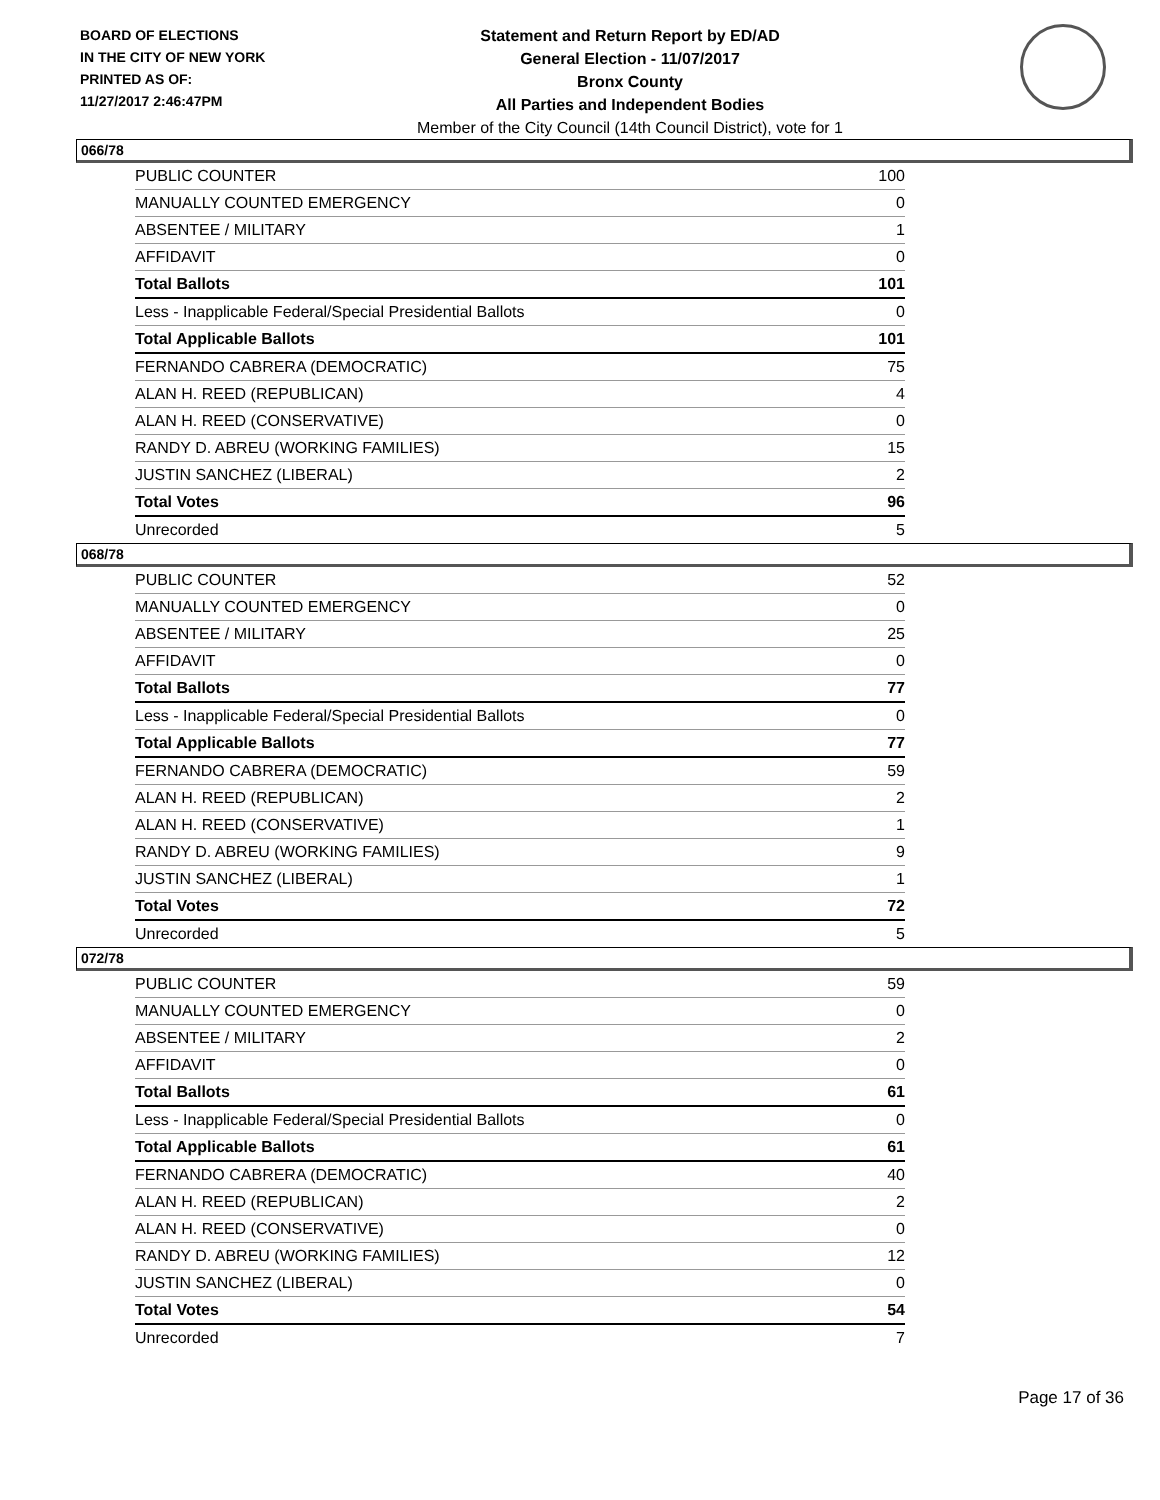BOARD OF ELECTIONS
IN THE CITY OF NEW YORK
PRINTED AS OF:
11/27/2017 2:46:47PM
Statement and Return Report by ED/AD
General Election - 11/07/2017
Bronx County
All Parties and Independent Bodies
Member of the City Council (14th Council District), vote for 1
066/78
| PUBLIC COUNTER | 100 |
| MANUALLY COUNTED EMERGENCY | 0 |
| ABSENTEE / MILITARY | 1 |
| AFFIDAVIT | 0 |
| Total Ballots | 101 |
| Less - Inapplicable Federal/Special Presidential Ballots | 0 |
| Total Applicable Ballots | 101 |
| FERNANDO CABRERA (DEMOCRATIC) | 75 |
| ALAN H. REED (REPUBLICAN) | 4 |
| ALAN H. REED (CONSERVATIVE) | 0 |
| RANDY D. ABREU (WORKING FAMILIES) | 15 |
| JUSTIN SANCHEZ (LIBERAL) | 2 |
| Total Votes | 96 |
| Unrecorded | 5 |
068/78
| PUBLIC COUNTER | 52 |
| MANUALLY COUNTED EMERGENCY | 0 |
| ABSENTEE / MILITARY | 25 |
| AFFIDAVIT | 0 |
| Total Ballots | 77 |
| Less - Inapplicable Federal/Special Presidential Ballots | 0 |
| Total Applicable Ballots | 77 |
| FERNANDO CABRERA (DEMOCRATIC) | 59 |
| ALAN H. REED (REPUBLICAN) | 2 |
| ALAN H. REED (CONSERVATIVE) | 1 |
| RANDY D. ABREU (WORKING FAMILIES) | 9 |
| JUSTIN SANCHEZ (LIBERAL) | 1 |
| Total Votes | 72 |
| Unrecorded | 5 |
072/78
| PUBLIC COUNTER | 59 |
| MANUALLY COUNTED EMERGENCY | 0 |
| ABSENTEE / MILITARY | 2 |
| AFFIDAVIT | 0 |
| Total Ballots | 61 |
| Less - Inapplicable Federal/Special Presidential Ballots | 0 |
| Total Applicable Ballots | 61 |
| FERNANDO CABRERA (DEMOCRATIC) | 40 |
| ALAN H. REED (REPUBLICAN) | 2 |
| ALAN H. REED (CONSERVATIVE) | 0 |
| RANDY D. ABREU (WORKING FAMILIES) | 12 |
| JUSTIN SANCHEZ (LIBERAL) | 0 |
| Total Votes | 54 |
| Unrecorded | 7 |
Page 17 of 36